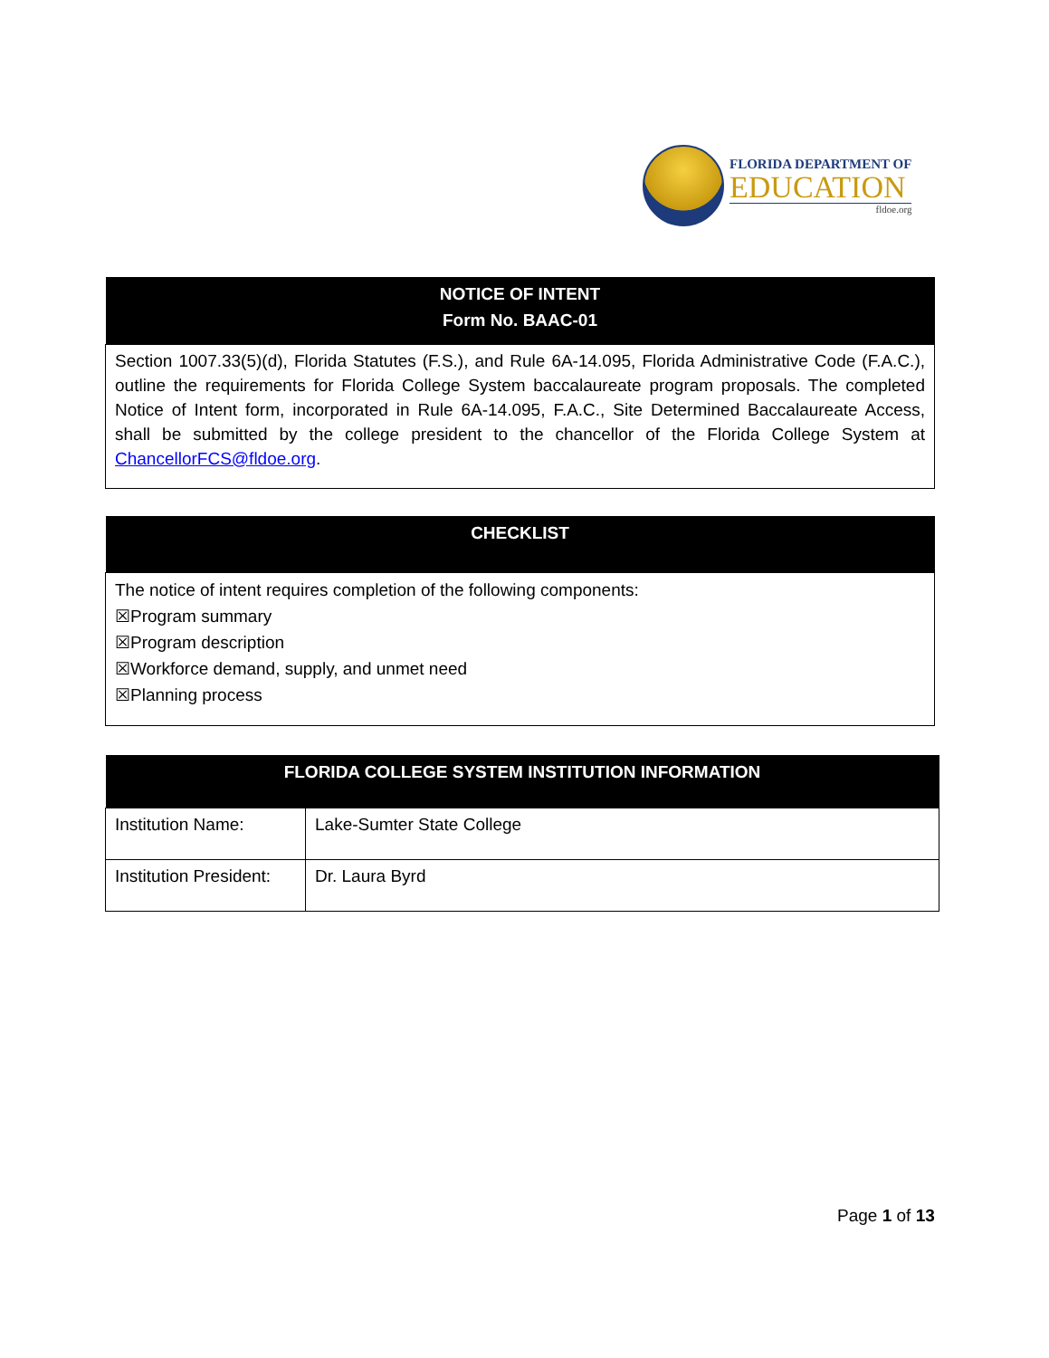FLORIDA DEPARTMENT OF
EDUCATION
fldoe.org
| NOTICE OF INTENT Form No. BAAC-01 |
| --- |
| Section 1007.33(5)(d), Florida Statutes (F.S.), and Rule 6A-14.095, Florida Administrative Code (F.A.C.), outline the requirements for Florida College System baccalaureate program proposals. The completed Notice of Intent form, incorporated in Rule 6A-14.095, F.A.C., Site Determined Baccalaureate Access, shall be submitted by the college president to the chancellor of the Florida College System at ChancellorFCS@fldoe.org . |
| CHECKLIST |
| --- |
| The notice of intent requires completion of the following components: ☒Program summary ☒Program description ☒Workforce demand, supply, and unmet need ☒Planning process |
| FLORIDA COLLEGE SYSTEM INSTITUTION INFORMATION | |
| --- | --- |
| Institution Name: | Lake-Sumter State College |
| Institution President: | Dr. Laura Byrd |
Page 1 of 13